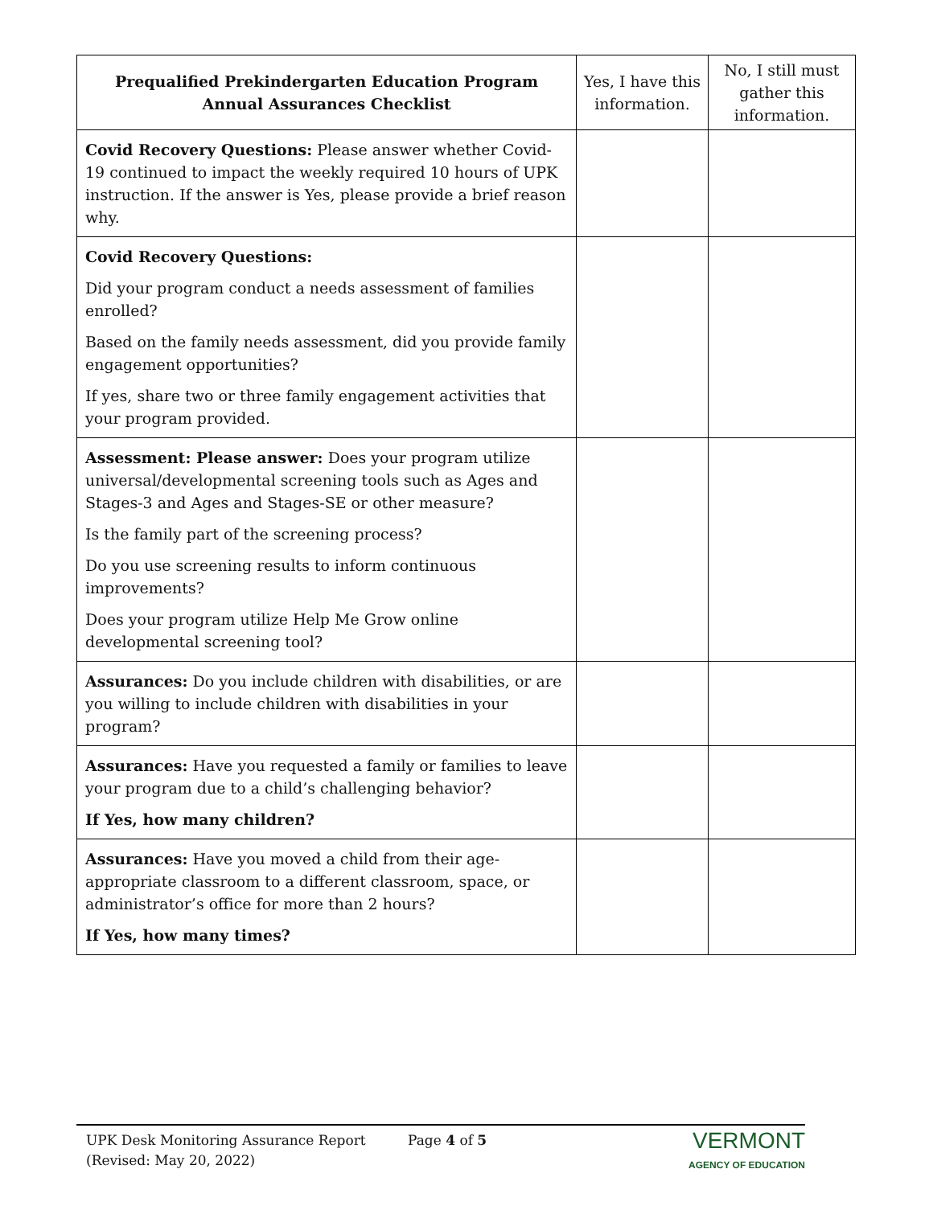| Prequalified Prekindergarten Education Program Annual Assurances Checklist | Yes, I have this information. | No, I still must gather this information. |
| --- | --- | --- |
| Covid Recovery Questions: Please answer whether Covid-19 continued to impact the weekly required 10 hours of UPK instruction. If the answer is Yes, please provide a brief reason why. | | |
| Covid Recovery Questions: Did your program conduct a needs assessment of families enrolled? Based on the family needs assessment, did you provide family engagement opportunities? If yes, share two or three family engagement activities that your program provided. | | |
| Assessment: Please answer: Does your program utilize universal/developmental screening tools such as Ages and Stages-3 and Ages and Stages-SE or other measure? Is the family part of the screening process? Do you use screening results to inform continuous improvements? Does your program utilize Help Me Grow online developmental screening tool? | | |
| Assurances: Do you include children with disabilities, or are you willing to include children with disabilities in your program? | | |
| Assurances: Have you requested a family or families to leave your program due to a child’s challenging behavior? If Yes, how many children? | | |
| Assurances: Have you moved a child from their age-appropriate classroom to a different classroom, space, or administrator’s office for more than 2 hours? If Yes, how many times? | | |
UPK Desk Monitoring Assurance Report
(Revised: May 20, 2022)
Page 4 of 5
VERMONT
AGENCY OF EDUCATION